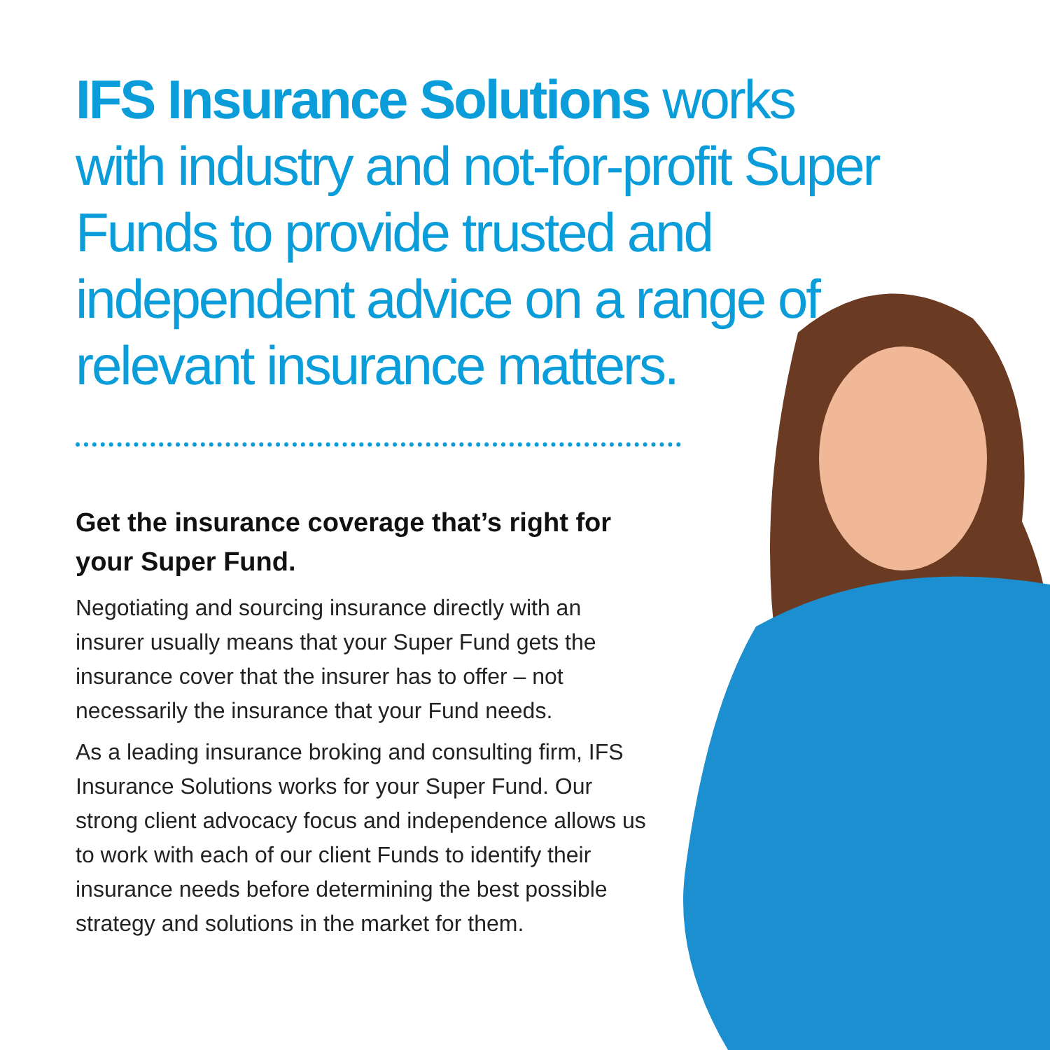IFS Insurance Solutions works with industry and not-for-profit Super Funds to provide trusted and independent advice on a range of relevant insurance matters.
Get the insurance coverage that’s right for your Super Fund.
Negotiating and sourcing insurance directly with an insurer usually means that your Super Fund gets the insurance cover that the insurer has to offer – not necessarily the insurance that your Fund needs.
As a leading insurance broking and consulting firm, IFS Insurance Solutions works for your Super Fund. Our strong client advocacy focus and independence allows us to work with each of our client Funds to identify their insurance needs before determining the best possible strategy and solutions in the market for them.